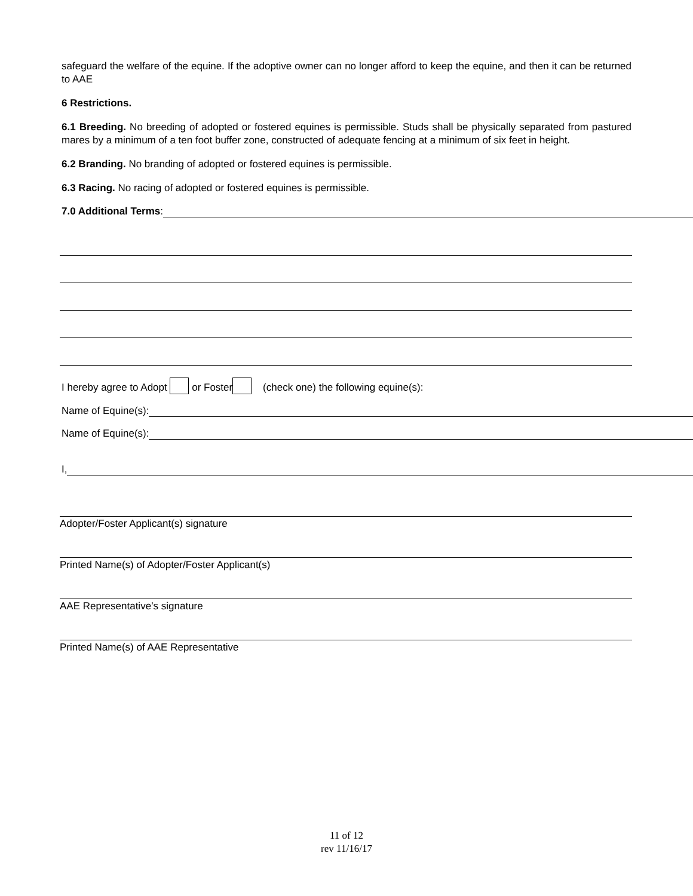safeguard the welfare of the equine. If the adoptive owner can no longer afford to keep the equine, and then it can be returned to AAE
6 Restrictions.
6.1 Breeding. No breeding of adopted or fostered equines is permissible. Studs shall be physically separated from pastured mares by a minimum of a ten foot buffer zone, constructed of adequate fencing at a minimum of six feet in height.
6.2 Branding. No branding of adopted or fostered equines is permissible.
6.3 Racing. No racing of adopted or fostered equines is permissible.
7.0 Additional Terms:
I hereby agree to Adopt or Foster (check one) the following equine(s):
Name of Equine(s):
Name of Equine(s):
I,
Adopter/Foster Applicant(s) signature
Printed Name(s) of Adopter/Foster Applicant(s)
AAE Representative’s signature
Printed Name(s) of AAE Representative
11 of 12
rev 11/16/17